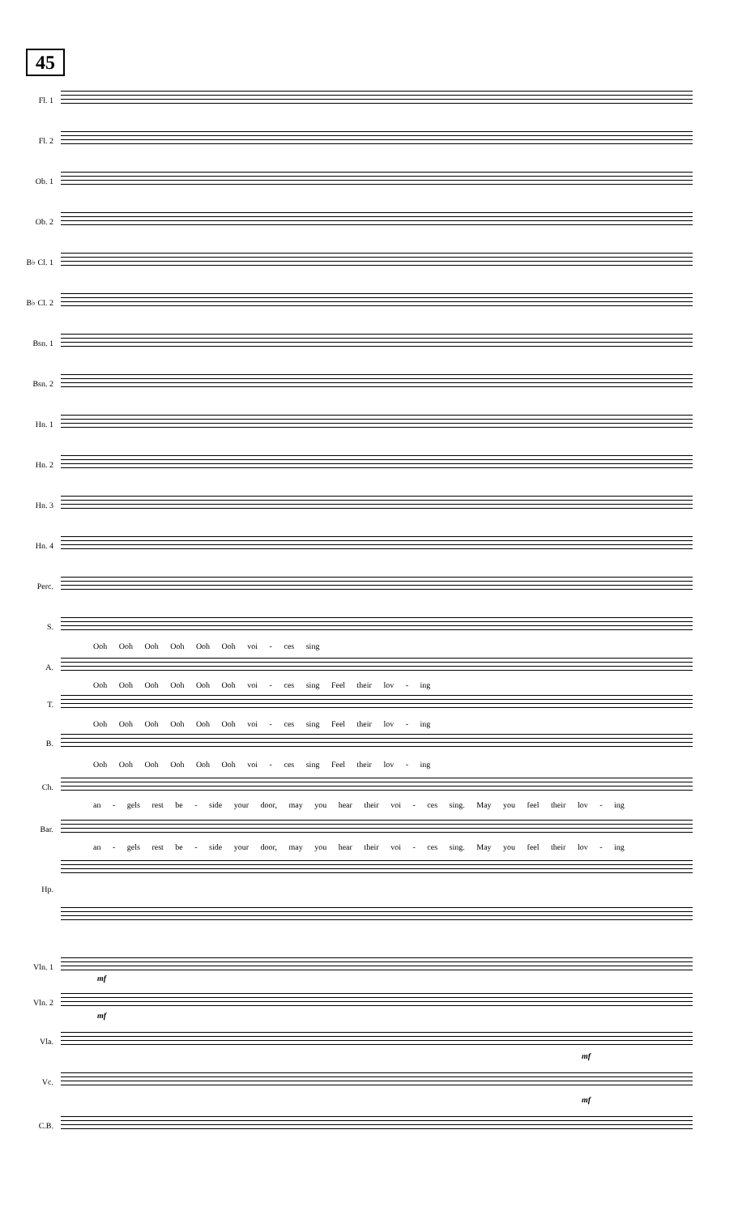45
Fl. 1
Fl. 2
Ob. 1
Ob. 2
B♭ Cl. 1
B♭ Cl. 2
Bsn. 1
Bsn. 2
Hn. 1
Hn. 2
Hn. 3
Hn. 4
Perc.
S.
Ooh Ooh Ooh Ooh Ooh Ooh voi - ces sing
A.
Ooh Ooh Ooh Ooh Ooh Ooh voi - ces sing Feel their lov - ing
T.
Ooh Ooh Ooh Ooh Ooh Ooh voi - ces sing Feel their lov - ing
B.
Ooh Ooh Ooh Ooh Ooh Ooh voi - ces sing Feel their lov - ing
Ch.
an - gels rest be - side your door, may you hear their voi - ces sing. May you feel their lov - ing
Bar.
an - gels rest be - side your door, may you hear their voi - ces sing. May you feel their lov - ing
Hp.
Vln. 1
mf
Vln. 2
mf
Vla.
mf
Vc.
mf
C.B.